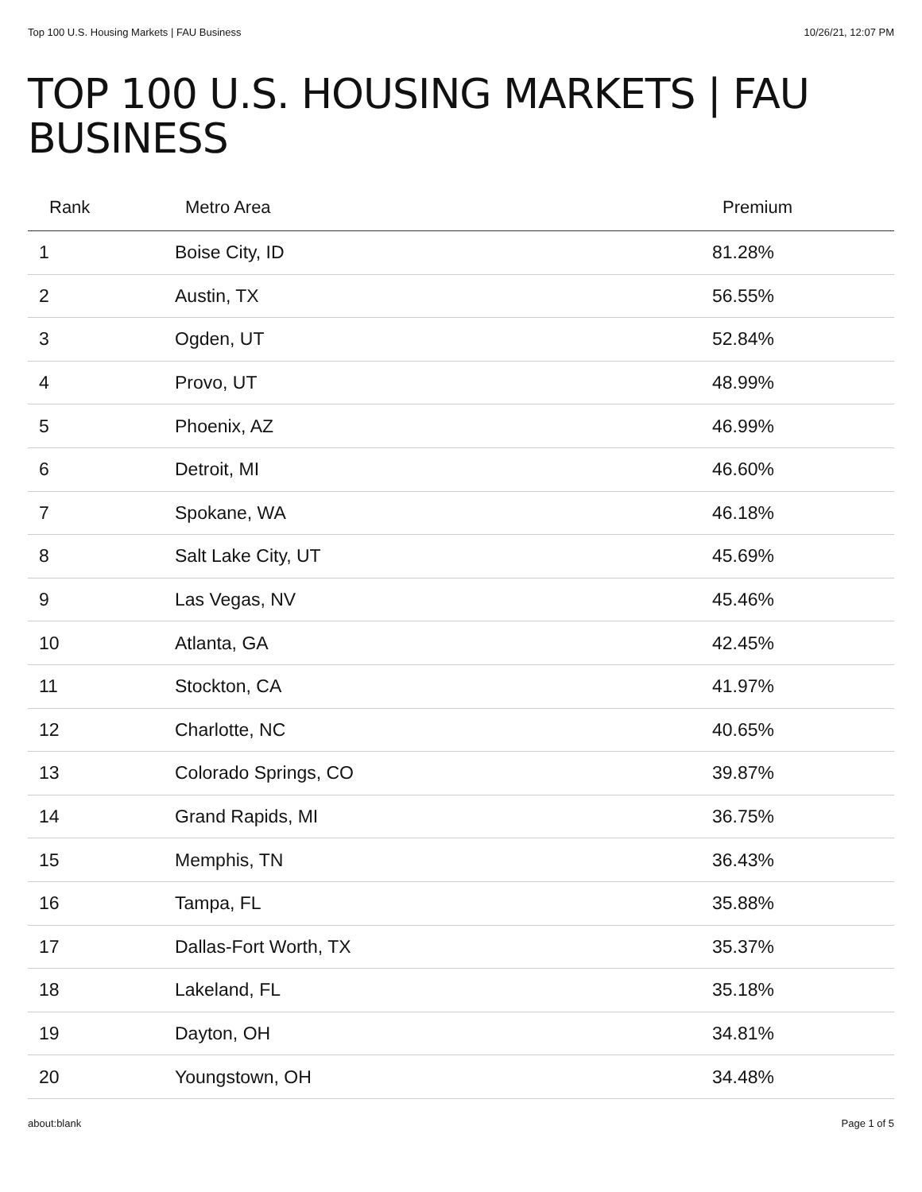Top 100 U.S. Housing Markets | FAU Business 10/26/21, 12:07 PM
TOP 100 U.S. HOUSING MARKETS | FAU BUSINESS
| Rank | Metro Area | Premium |
| --- | --- | --- |
| 1 | Boise City, ID | 81.28% |
| 2 | Austin, TX | 56.55% |
| 3 | Ogden, UT | 52.84% |
| 4 | Provo, UT | 48.99% |
| 5 | Phoenix, AZ | 46.99% |
| 6 | Detroit, MI | 46.60% |
| 7 | Spokane, WA | 46.18% |
| 8 | Salt Lake City, UT | 45.69% |
| 9 | Las Vegas, NV | 45.46% |
| 10 | Atlanta, GA | 42.45% |
| 11 | Stockton, CA | 41.97% |
| 12 | Charlotte, NC | 40.65% |
| 13 | Colorado Springs, CO | 39.87% |
| 14 | Grand Rapids, MI | 36.75% |
| 15 | Memphis, TN | 36.43% |
| 16 | Tampa, FL | 35.88% |
| 17 | Dallas-Fort Worth, TX | 35.37% |
| 18 | Lakeland, FL | 35.18% |
| 19 | Dayton, OH | 34.81% |
| 20 | Youngstown, OH | 34.48% |
about:blank Page 1 of 5